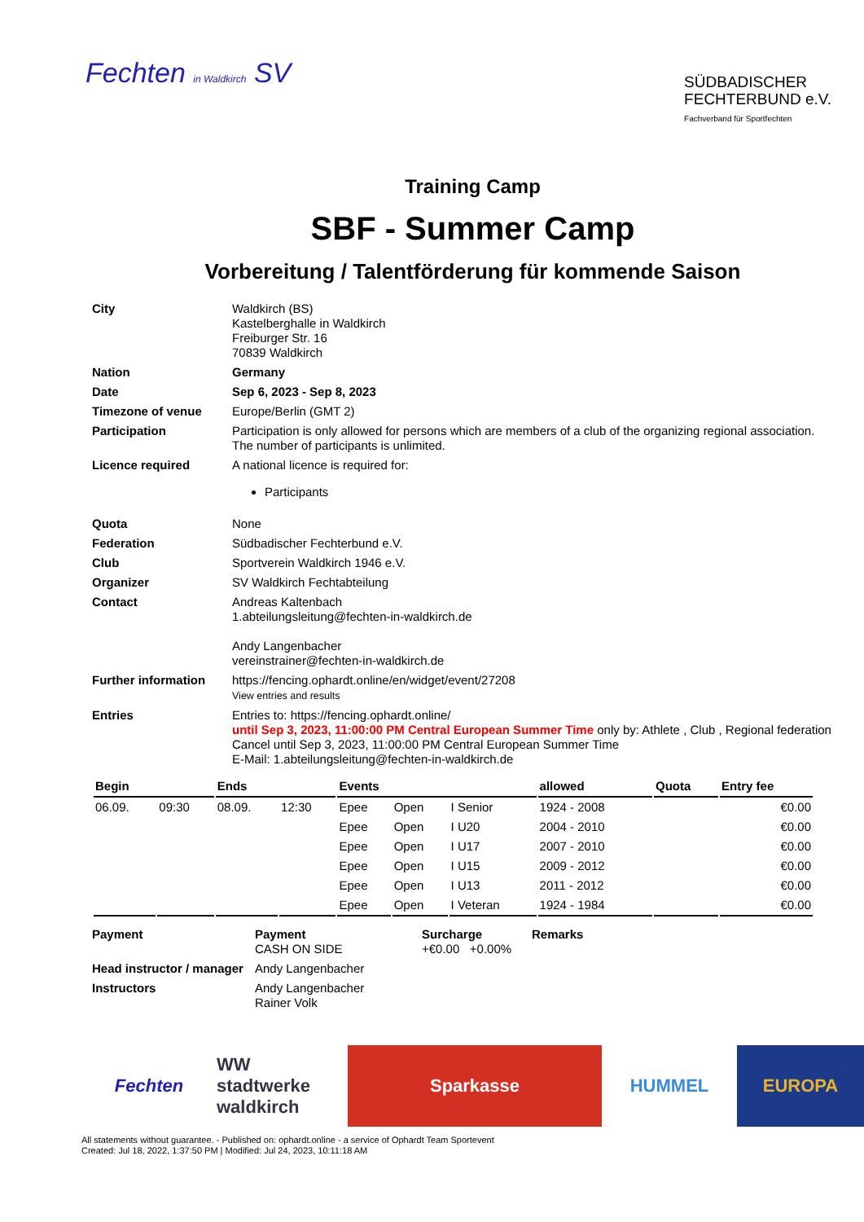Fechten in Waldkirch SV
SÜDBADISCHER
FECHTERBUND e.V.
Fachverband für Sportfechten
Training Camp
SBF - Summer Camp
Vorbereitung / Talentförderung für kommende Saison
| City | Waldkirch (BS) Kastelberghalle in Waldkirch Freiburger Str. 16 70839 Waldkirch |
| Nation | Germany |
| Date | Sep 6, 2023 - Sep 8, 2023 |
| Timezone of venue | Europe/Berlin (GMT 2) |
| Participation | Participation is only allowed for persons which are members of a club of the organizing regional association. The number of participants is unlimited. |
| Licence required | A national licence is required for: Participants |
| Quota | None |
| Federation | Südbadischer Fechterbund e.V. |
| Club | Sportverein Waldkirch 1946 e.V. |
| Organizer | SV Waldkirch Fechtabteilung |
| Contact | Andreas Kaltenbach 1.abteilungsleitung@fechten-in-waldkirch.de Andy Langenbacher vereinstrainer@fechten-in-waldkirch.de |
| Further information | https://fencing.ophardt.online/en/widget/event/27208 View entries and results |
| Entries | Entries to: https://fencing.ophardt.online/ until Sep 3, 2023, 11:00:00 PM Central European Summer Time only by: Athlete , Club , Regional federation Cancel until Sep 3, 2023, 11:00:00 PM Central European Summer Time E-Mail: 1.abteilungsleitung@fechten-in-waldkirch.de |
| Begin | | Ends | | Events | | | allowed | Quota | Entry fee |
| --- | --- | --- | --- | --- | --- | --- | --- | --- | --- |
| 06.09. | 09:30 | 08.09. | 12:30 | Epee | Open | I Senior | 1924 - 2008 | | €0.00 |
| | | | | Epee | Open | I U20 | 2004 - 2010 | | €0.00 |
| | | | | Epee | Open | I U17 | 2007 - 2010 | | €0.00 |
| | | | | Epee | Open | I U15 | 2009 - 2012 | | €0.00 |
| | | | | Epee | Open | I U13 | 2011 - 2012 | | €0.00 |
| | | | | Epee | Open | I Veteran | 1924 - 1984 | | €0.00 |
| Payment | Payment CASH ON SIDE | Surcharge +€0.00 +0.00% | Remarks |
| Head instructor / manager | Andy Langenbacher | | |
| Instructors | Andy Langenbacher Rainer Volk | | |
Fechten WW stadtwerke waldkirch Sparkasse HUMMEL EUROPA
All statements without guarantee. - Published on: ophardt.online - a service of Ophardt Team Sportevent
Created: Jul 18, 2022, 1:37:50 PM | Modified: Jul 24, 2023, 10:11:18 AM